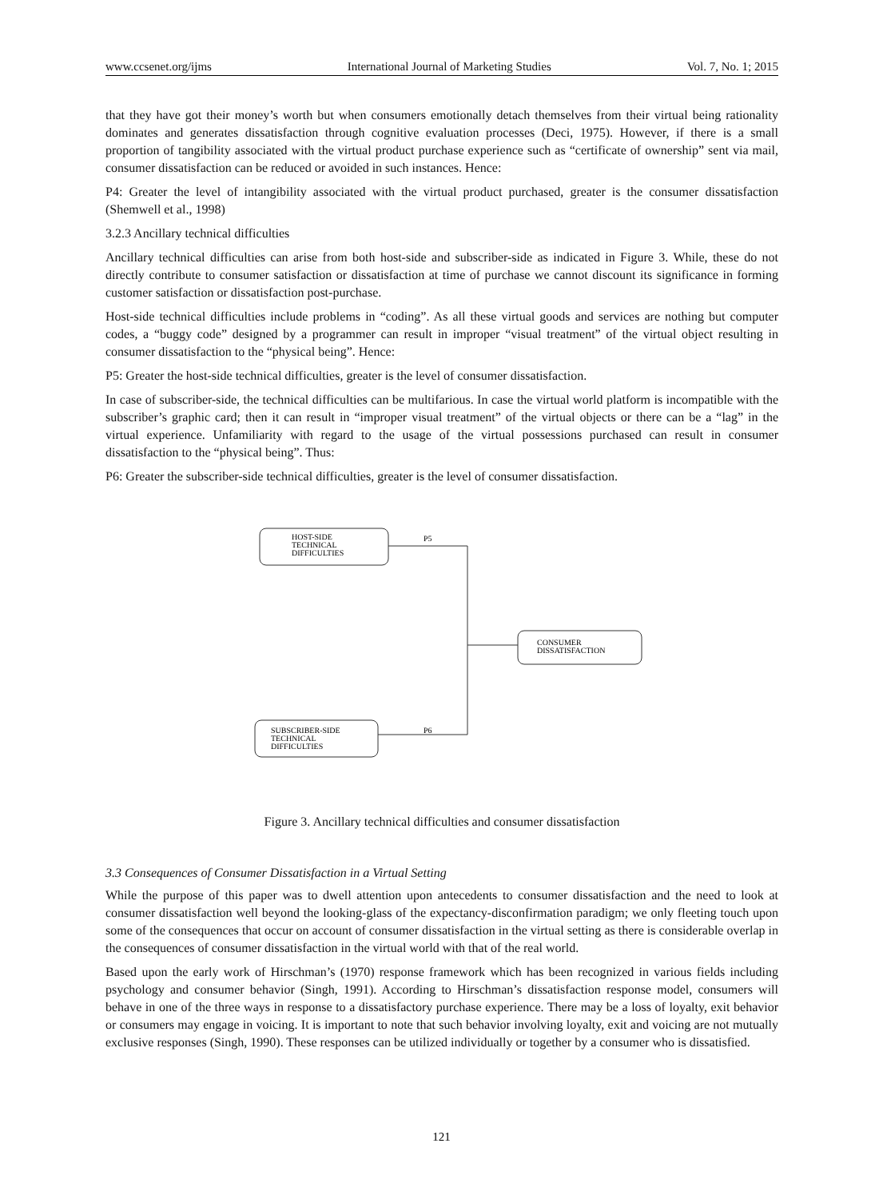www.ccsenet.org/ijms International Journal of Marketing Studies Vol. 7, No. 1; 2015
that they have got their money’s worth but when consumers emotionally detach themselves from their virtual being rationality dominates and generates dissatisfaction through cognitive evaluation processes (Deci, 1975). However, if there is a small proportion of tangibility associated with the virtual product purchase experience such as “certificate of ownership” sent via mail, consumer dissatisfaction can be reduced or avoided in such instances. Hence:
P4: Greater the level of intangibility associated with the virtual product purchased, greater is the consumer dissatisfaction (Shemwell et al., 1998)
3.2.3 Ancillary technical difficulties
Ancillary technical difficulties can arise from both host-side and subscriber-side as indicated in Figure 3. While, these do not directly contribute to consumer satisfaction or dissatisfaction at time of purchase we cannot discount its significance in forming customer satisfaction or dissatisfaction post-purchase.
Host-side technical difficulties include problems in “coding”. As all these virtual goods and services are nothing but computer codes, a “buggy code” designed by a programmer can result in improper “visual treatment” of the virtual object resulting in consumer dissatisfaction to the “physical being”. Hence:
P5: Greater the host-side technical difficulties, greater is the level of consumer dissatisfaction.
In case of subscriber-side, the technical difficulties can be multifarious. In case the virtual world platform is incompatible with the subscriber’s graphic card; then it can result in “improper visual treatment” of the virtual objects or there can be a “lag” in the virtual experience. Unfamiliarity with regard to the usage of the virtual possessions purchased can result in consumer dissatisfaction to the “physical being”. Thus:
P6: Greater the subscriber-side technical difficulties, greater is the level of consumer dissatisfaction.
HOST-SIDE
TECHNICAL
DIFFICULTIES
P5
CONSUMER
DISSATISFACTION
SUBSCRIBER-SIDE
TECHNICAL
DIFFICULTIES
P6
Figure 3. Ancillary technical difficulties and consumer dissatisfaction
3.3 Consequences of Consumer Dissatisfaction in a Virtual Setting
While the purpose of this paper was to dwell attention upon antecedents to consumer dissatisfaction and the need to look at consumer dissatisfaction well beyond the looking-glass of the expectancy-disconfirmation paradigm; we only fleeting touch upon some of the consequences that occur on account of consumer dissatisfaction in the virtual setting as there is considerable overlap in the consequences of consumer dissatisfaction in the virtual world with that of the real world.
Based upon the early work of Hirschman’s (1970) response framework which has been recognized in various fields including psychology and consumer behavior (Singh, 1991). According to Hirschman’s dissatisfaction response model, consumers will behave in one of the three ways in response to a dissatisfactory purchase experience. There may be a loss of loyalty, exit behavior or consumers may engage in voicing. It is important to note that such behavior involving loyalty, exit and voicing are not mutually exclusive responses (Singh, 1990). These responses can be utilized individually or together by a consumer who is dissatisfied.
121